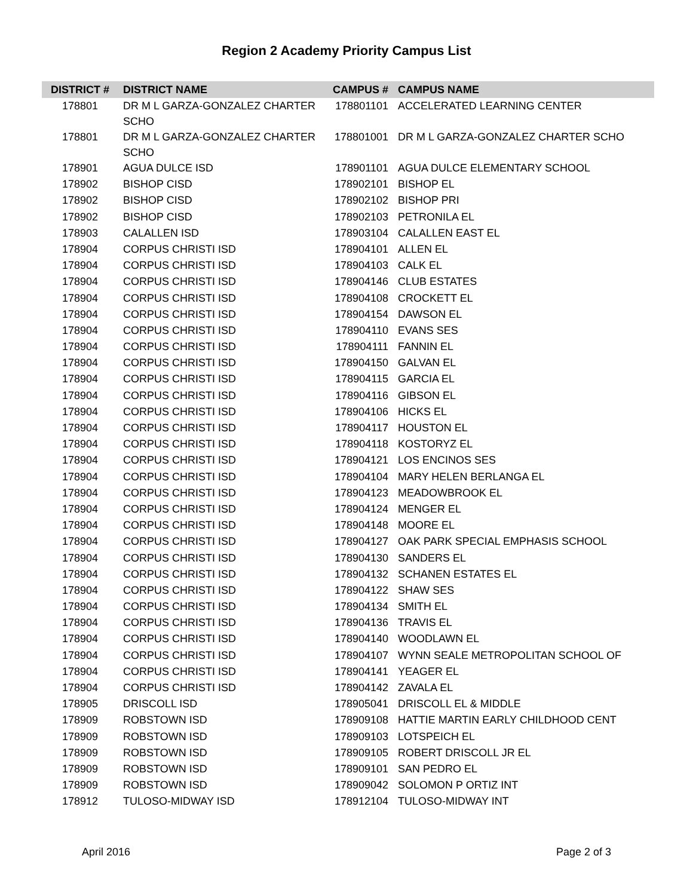Region 2 Academy Priority Campus List
| DISTRICT # | DISTRICT NAME | CAMPUS # | CAMPUS NAME |
| --- | --- | --- | --- |
| 178801 | DR M L GARZA-GONZALEZ CHARTER SCHO | 178801101 | ACCELERATED LEARNING CENTER |
| 178801 | DR M L GARZA-GONZALEZ CHARTER SCHO | 178801001 | DR M L GARZA-GONZALEZ CHARTER SCHO |
| 178901 | AGUA DULCE ISD | 178901101 | AGUA DULCE ELEMENTARY SCHOOL |
| 178902 | BISHOP CISD | 178902101 | BISHOP EL |
| 178902 | BISHOP CISD | 178902102 | BISHOP PRI |
| 178902 | BISHOP CISD | 178902103 | PETRONILA EL |
| 178903 | CALALLEN ISD | 178903104 | CALALLEN EAST EL |
| 178904 | CORPUS CHRISTI ISD | 178904101 | ALLEN EL |
| 178904 | CORPUS CHRISTI ISD | 178904103 | CALK EL |
| 178904 | CORPUS CHRISTI ISD | 178904146 | CLUB ESTATES |
| 178904 | CORPUS CHRISTI ISD | 178904108 | CROCKETT EL |
| 178904 | CORPUS CHRISTI ISD | 178904154 | DAWSON EL |
| 178904 | CORPUS CHRISTI ISD | 178904110 | EVANS SES |
| 178904 | CORPUS CHRISTI ISD | 178904111 | FANNIN EL |
| 178904 | CORPUS CHRISTI ISD | 178904150 | GALVAN EL |
| 178904 | CORPUS CHRISTI ISD | 178904115 | GARCIA EL |
| 178904 | CORPUS CHRISTI ISD | 178904116 | GIBSON EL |
| 178904 | CORPUS CHRISTI ISD | 178904106 | HICKS EL |
| 178904 | CORPUS CHRISTI ISD | 178904117 | HOUSTON EL |
| 178904 | CORPUS CHRISTI ISD | 178904118 | KOSTORYZ EL |
| 178904 | CORPUS CHRISTI ISD | 178904121 | LOS ENCINOS SES |
| 178904 | CORPUS CHRISTI ISD | 178904104 | MARY HELEN BERLANGA EL |
| 178904 | CORPUS CHRISTI ISD | 178904123 | MEADOWBROOK EL |
| 178904 | CORPUS CHRISTI ISD | 178904124 | MENGER EL |
| 178904 | CORPUS CHRISTI ISD | 178904148 | MOORE EL |
| 178904 | CORPUS CHRISTI ISD | 178904127 | OAK PARK SPECIAL EMPHASIS SCHOOL |
| 178904 | CORPUS CHRISTI ISD | 178904130 | SANDERS EL |
| 178904 | CORPUS CHRISTI ISD | 178904132 | SCHANEN ESTATES EL |
| 178904 | CORPUS CHRISTI ISD | 178904122 | SHAW SES |
| 178904 | CORPUS CHRISTI ISD | 178904134 | SMITH EL |
| 178904 | CORPUS CHRISTI ISD | 178904136 | TRAVIS EL |
| 178904 | CORPUS CHRISTI ISD | 178904140 | WOODLAWN EL |
| 178904 | CORPUS CHRISTI ISD | 178904107 | WYNN SEALE METROPOLITAN SCHOOL OF |
| 178904 | CORPUS CHRISTI ISD | 178904141 | YEAGER EL |
| 178904 | CORPUS CHRISTI ISD | 178904142 | ZAVALA EL |
| 178905 | DRISCOLL ISD | 178905041 | DRISCOLL EL & MIDDLE |
| 178909 | ROBSTOWN ISD | 178909108 | HATTIE MARTIN EARLY CHILDHOOD CENT |
| 178909 | ROBSTOWN ISD | 178909103 | LOTSPEICH EL |
| 178909 | ROBSTOWN ISD | 178909105 | ROBERT DRISCOLL JR EL |
| 178909 | ROBSTOWN ISD | 178909101 | SAN PEDRO EL |
| 178909 | ROBSTOWN ISD | 178909042 | SOLOMON P ORTIZ INT |
| 178912 | TULOSO-MIDWAY ISD | 178912104 | TULOSO-MIDWAY INT |
April 2016 Page 2 of 3